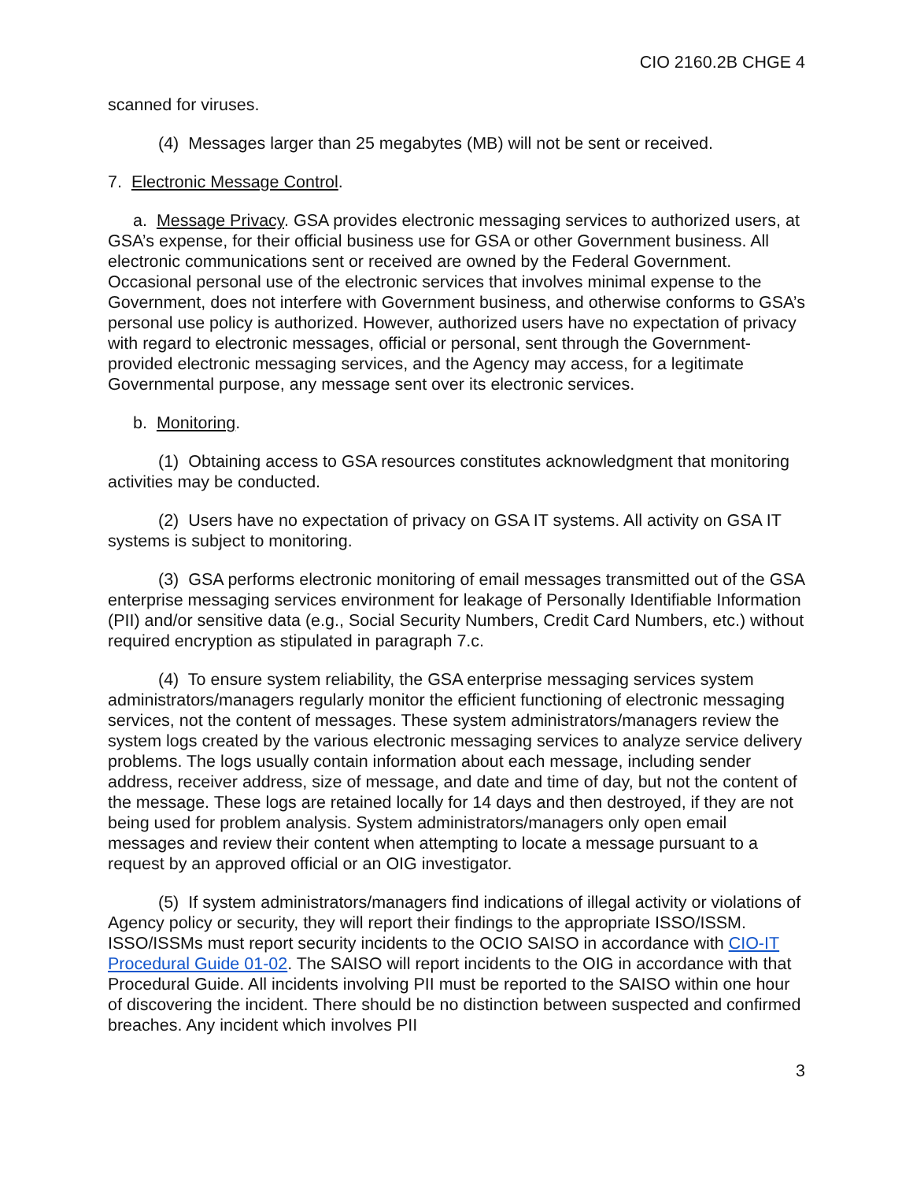CIO 2160.2B CHGE 4
scanned for viruses.
(4) Messages larger than 25 megabytes (MB) will not be sent or received.
7. Electronic Message Control.
a. Message Privacy. GSA provides electronic messaging services to authorized users, at GSA’s expense, for their official business use for GSA or other Government business. All electronic communications sent or received are owned by the Federal Government. Occasional personal use of the electronic services that involves minimal expense to the Government, does not interfere with Government business, and otherwise conforms to GSA’s personal use policy is authorized. However, authorized users have no expectation of privacy with regard to electronic messages, official or personal, sent through the Government-provided electronic messaging services, and the Agency may access, for a legitimate Governmental purpose, any message sent over its electronic services.
b. Monitoring.
(1) Obtaining access to GSA resources constitutes acknowledgment that monitoring activities may be conducted.
(2) Users have no expectation of privacy on GSA IT systems. All activity on GSA IT systems is subject to monitoring.
(3) GSA performs electronic monitoring of email messages transmitted out of the GSA enterprise messaging services environment for leakage of Personally Identifiable Information (PII) and/or sensitive data (e.g., Social Security Numbers, Credit Card Numbers, etc.) without required encryption as stipulated in paragraph 7.c.
(4) To ensure system reliability, the GSA enterprise messaging services system administrators/managers regularly monitor the efficient functioning of electronic messaging services, not the content of messages. These system administrators/managers review the system logs created by the various electronic messaging services to analyze service delivery problems. The logs usually contain information about each message, including sender address, receiver address, size of message, and date and time of day, but not the content of the message. These logs are retained locally for 14 days and then destroyed, if they are not being used for problem analysis. System administrators/managers only open email messages and review their content when attempting to locate a message pursuant to a request by an approved official or an OIG investigator.
(5) If system administrators/managers find indications of illegal activity or violations of Agency policy or security, they will report their findings to the appropriate ISSO/ISSM. ISSO/ISSMs must report security incidents to the OCIO SAISO in accordance with CIO-IT Procedural Guide 01-02. The SAISO will report incidents to the OIG in accordance with that Procedural Guide. All incidents involving PII must be reported to the SAISO within one hour of discovering the incident. There should be no distinction between suspected and confirmed breaches. Any incident which involves PII
3